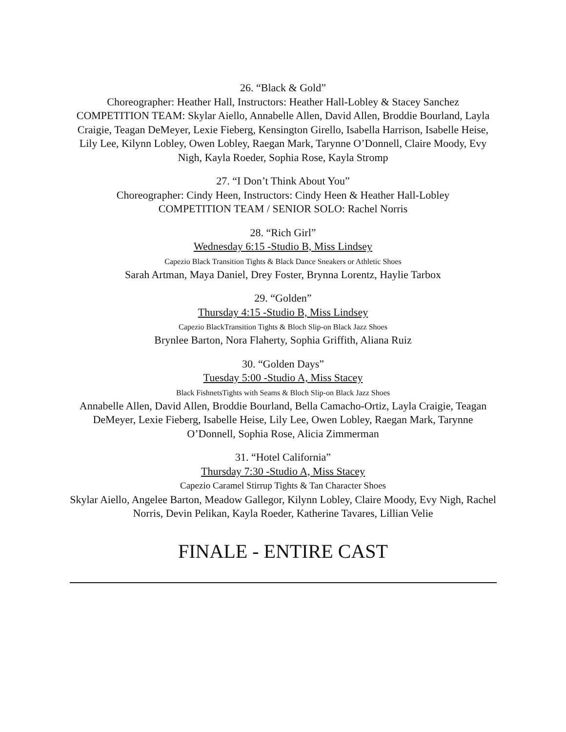26. “Black & Gold”
Choreographer: Heather Hall, Instructors: Heather Hall-Lobley & Stacey Sanchez
COMPETITION TEAM: Skylar Aiello, Annabelle Allen, David Allen, Broddie Bourland, Layla Craigie, Teagan DeMeyer, Lexie Fieberg, Kensington Girello, Isabella Harrison, Isabelle Heise, Lily Lee, Kilynn Lobley, Owen Lobley, Raegan Mark, Tarynne O’Donnell, Claire Moody, Evy Nigh, Kayla Roeder, Sophia Rose, Kayla Stromp
27. “I Don’t Think About You”
Choreographer: Cindy Heen, Instructors: Cindy Heen & Heather Hall-Lobley
COMPETITION TEAM / SENIOR SOLO: Rachel Norris
28. “Rich Girl”
Wednesday 6:15 -Studio B, Miss Lindsey
Capezio Black Transition Tights & Black Dance Sneakers or Athletic Shoes
Sarah Artman, Maya Daniel, Drey Foster, Brynna Lorentz, Haylie Tarbox
29. “Golden”
Thursday 4:15 -Studio B, Miss Lindsey
Capezio BlackTransition Tights & Bloch Slip-on Black Jazz Shoes
Brynlee Barton, Nora Flaherty, Sophia Griffith, Aliana Ruiz
30. “Golden Days”
Tuesday 5:00 -Studio A, Miss Stacey
Black FishnetsTights with Seams & Bloch Slip-on Black Jazz Shoes
Annabelle Allen, David Allen, Broddie Bourland, Bella Camacho-Ortiz, Layla Craigie, Teagan DeMeyer, Lexie Fieberg, Isabelle Heise, Lily Lee, Owen Lobley, Raegan Mark, Tarynne O’Donnell, Sophia Rose, Alicia Zimmerman
31. “Hotel California”
Thursday 7:30 -Studio A, Miss Stacey
Capezio Caramel Stirrup Tights & Tan Character Shoes
Skylar Aiello, Angelee Barton, Meadow Gallegor, Kilynn Lobley, Claire Moody, Evy Nigh, Rachel Norris, Devin Pelikan, Kayla Roeder, Katherine Tavares, Lillian Velie
FINALE - ENTIRE CAST